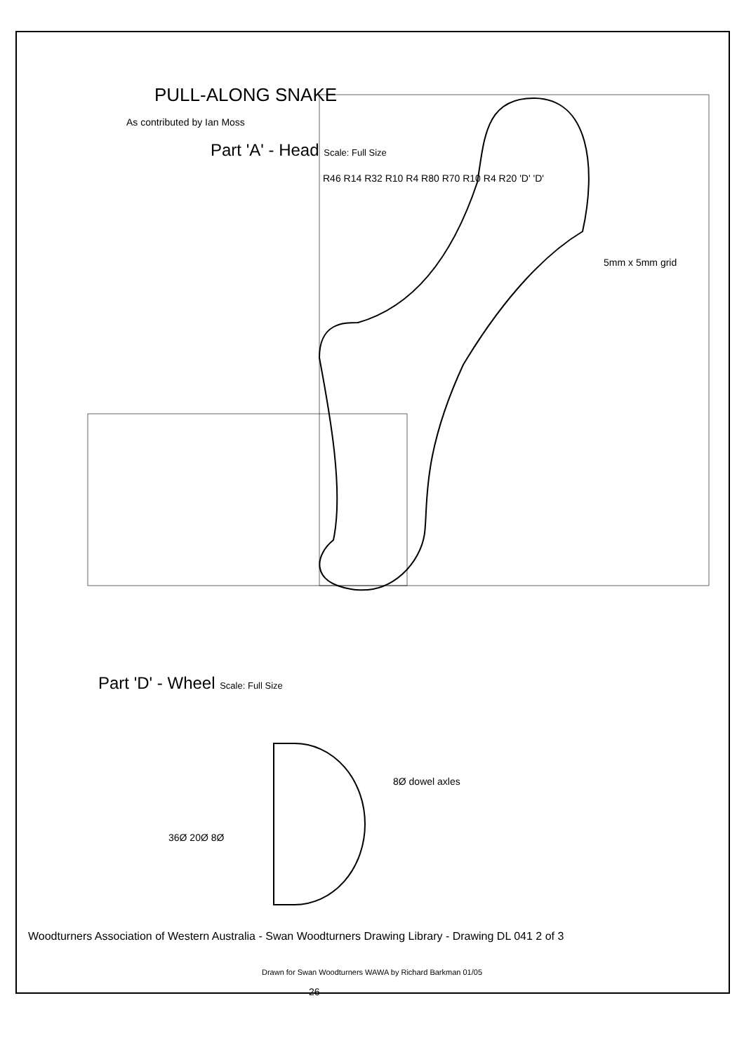PULL-ALONG SNAKE
As contributed by Ian Moss
Part 'A' - Head Scale: Full Size
5mm x 5mm grid
R46 R14 R32 R10 R4 R80 R70 R10 R4 R20 'D' 'D'
Part 'D' - Wheel Scale: Full Size
8Ø dowel axles
36Ø 20Ø 8Ø
26
Woodturners Association of Western Australia - Swan Woodturners Drawing Library - Drawing DL 041 2 of 3
Drawn for Swan Woodturners WAWA by Richard Barkman 01/05